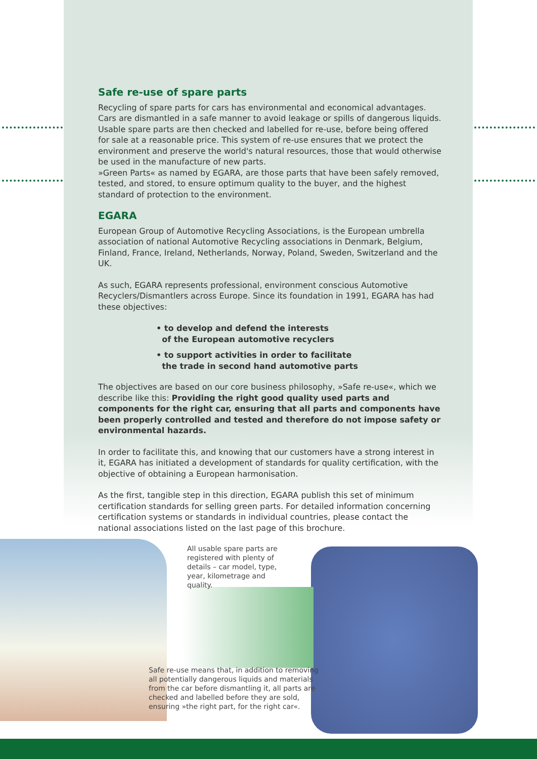Safe re-use of spare parts
Recycling of spare parts for cars has environmental and economical advantages. Cars are dismantled in a safe manner to avoid leakage or spills of dangerous liquids. Usable spare parts are then checked and labelled for re-use, before being offered for sale at a reasonable price. This system of re-use ensures that we protect the environment and preserve the world's natural resources, those that would otherwise be used in the manufacture of new parts.
»Green Parts« as named by EGARA, are those parts that have been safely removed, tested, and stored, to ensure optimum quality to the buyer, and the highest standard of protection to the environment.
EGARA
European Group of Automotive Recycling Associations, is the European umbrella association of national Automotive Recycling associations in Denmark, Belgium, Finland, France, Ireland, Netherlands, Norway, Poland, Sweden, Switzerland and the UK.
As such, EGARA represents professional, environment conscious Automotive Recyclers/Dismantlers across Europe. Since its foundation in 1991, EGARA has had these objectives:
• to develop and defend the interests
of the European automotive recyclers
• to support activities in order to facilitate
the trade in second hand automotive parts
The objectives are based on our core business philosophy, »Safe re-use«, which we describe like this: Providing the right good quality used parts and components for the right car, ensuring that all parts and components have been properly controlled and tested and therefore do not impose safety or environmental hazards.
In order to facilitate this, and knowing that our customers have a strong interest in it, EGARA has initiated a development of standards for quality certification, with the objective of obtaining a European harmonisation.
As the first, tangible step in this direction, EGARA publish this set of minimum certification standards for selling green parts. For detailed information concerning certification systems or standards in individual countries, please contact the national associations listed on the last page of this brochure.
All usable spare parts are registered with plenty of details – car model, type, year, kilometrage and quality.
Safe re-use means that, in addition to removing all potentially dangerous liquids and materials from the car before dismantling it, all parts are checked and labelled before they are sold, ensuring »the right part, for the right car«.